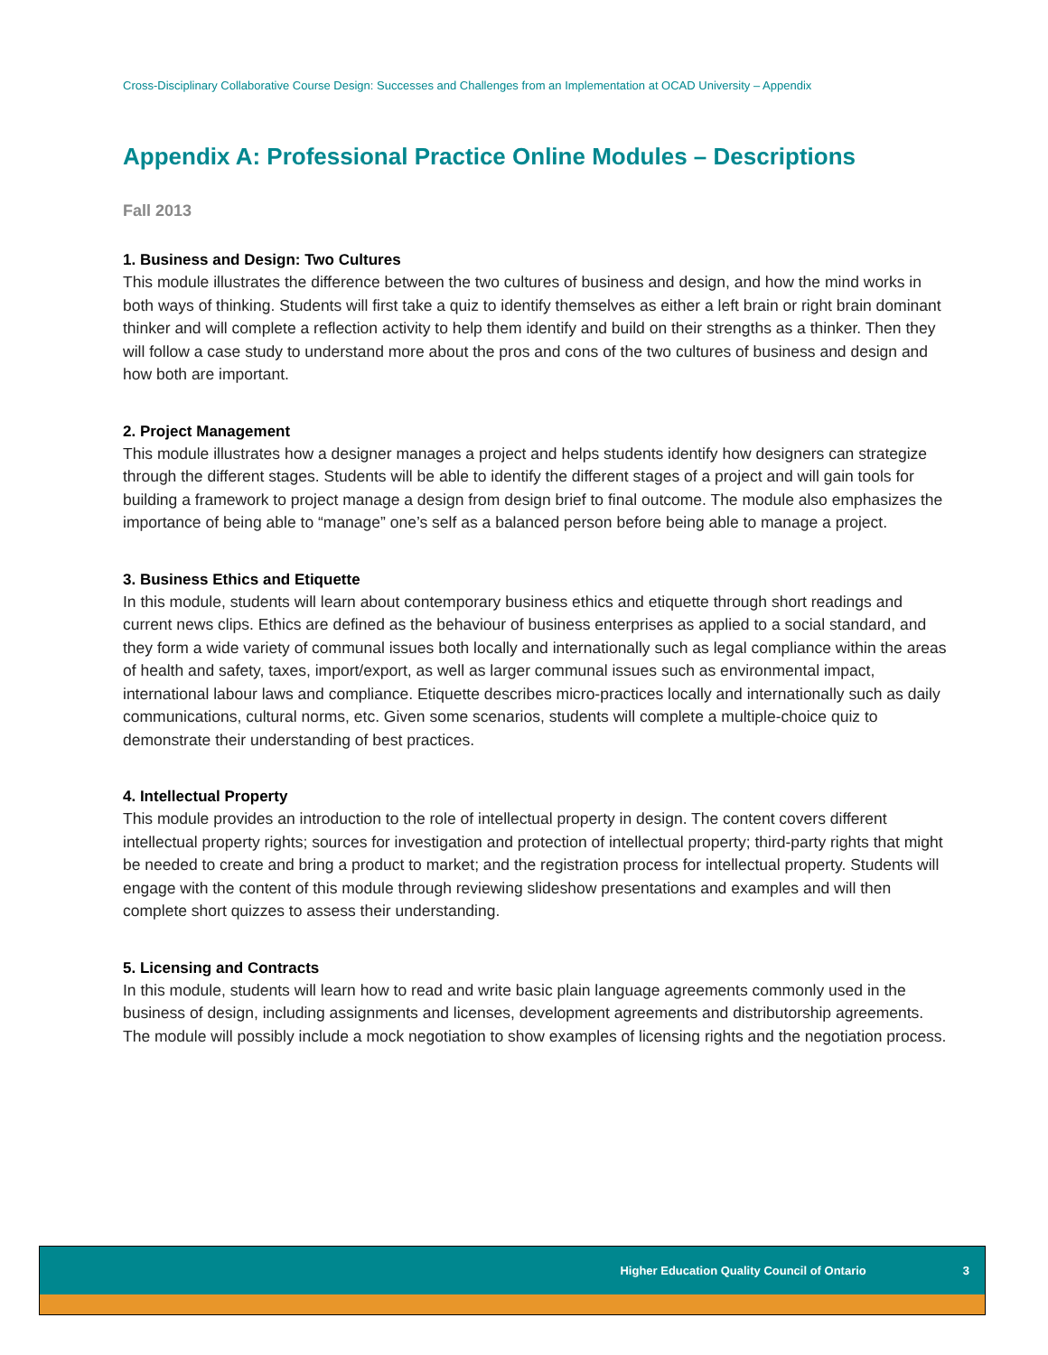Cross-Disciplinary Collaborative Course Design: Successes and Challenges from an Implementation at OCAD University – Appendix
Appendix A: Professional Practice Online Modules – Descriptions
Fall 2013
1. Business and Design: Two Cultures
This module illustrates the difference between the two cultures of business and design, and how the mind works in both ways of thinking. Students will first take a quiz to identify themselves as either a left brain or right brain dominant thinker and will complete a reflection activity to help them identify and build on their strengths as a thinker. Then they will follow a case study to understand more about the pros and cons of the two cultures of business and design and how both are important.
2. Project Management
This module illustrates how a designer manages a project and helps students identify how designers can strategize through the different stages. Students will be able to identify the different stages of a project and will gain tools for building a framework to project manage a design from design brief to final outcome. The module also emphasizes the importance of being able to “manage” one’s self as a balanced person before being able to manage a project.
3. Business Ethics and Etiquette
In this module, students will learn about contemporary business ethics and etiquette through short readings and current news clips. Ethics are defined as the behaviour of business enterprises as applied to a social standard, and they form a wide variety of communal issues both locally and internationally such as legal compliance within the areas of health and safety, taxes, import/export, as well as larger communal issues such as environmental impact, international labour laws and compliance. Etiquette describes micro-practices locally and internationally such as daily communications, cultural norms, etc. Given some scenarios, students will complete a multiple-choice quiz to demonstrate their understanding of best practices.
4. Intellectual Property
This module provides an introduction to the role of intellectual property in design. The content covers different intellectual property rights; sources for investigation and protection of intellectual property; third-party rights that might be needed to create and bring a product to market; and the registration process for intellectual property. Students will engage with the content of this module through reviewing slideshow presentations and examples and will then complete short quizzes to assess their understanding.
5. Licensing and Contracts
In this module, students will learn how to read and write basic plain language agreements commonly used in the business of design, including assignments and licenses, development agreements and distributorship agreements. The module will possibly include a mock negotiation to show examples of licensing rights and the negotiation process.
Higher Education Quality Council of Ontario 3